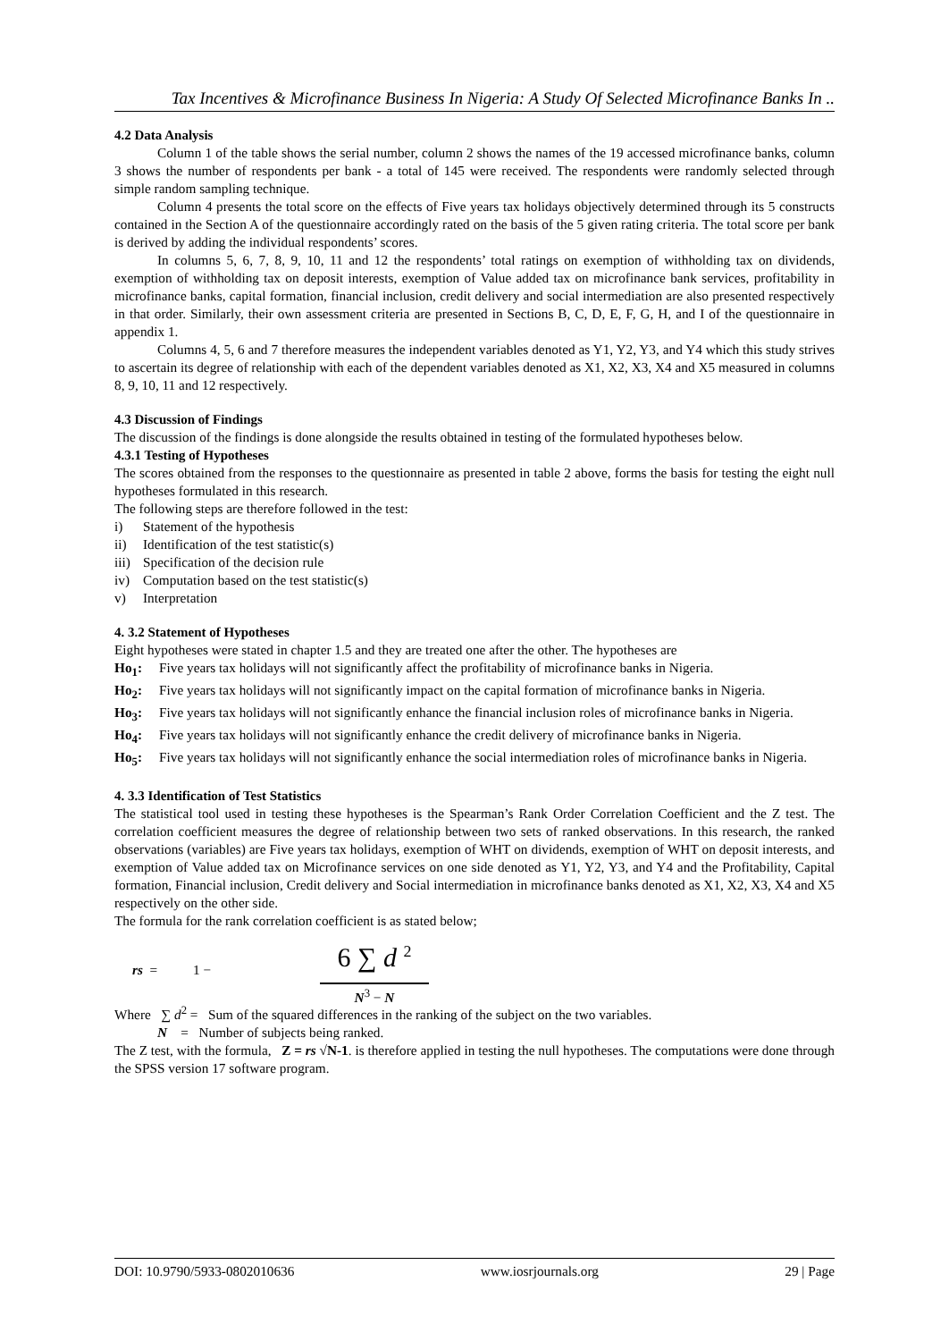Tax Incentives & Microfinance Business In Nigeria: A Study Of Selected Microfinance Banks In ..
4.2 Data Analysis
Column 1 of the table shows the serial number, column 2 shows the names of the 19 accessed microfinance banks, column 3 shows the number of respondents per bank - a total of 145 were received. The respondents were randomly selected through simple random sampling technique.
Column 4 presents the total score on the effects of Five years tax holidays objectively determined through its 5 constructs contained in the Section A of the questionnaire accordingly rated on the basis of the 5 given rating criteria. The total score per bank is derived by adding the individual respondents’ scores.
In columns 5, 6, 7, 8, 9, 10, 11 and 12 the respondents’ total ratings on exemption of withholding tax on dividends, exemption of withholding tax on deposit interests, exemption of Value added tax on microfinance bank services, profitability in microfinance banks, capital formation, financial inclusion, credit delivery and social intermediation are also presented respectively in that order. Similarly, their own assessment criteria are presented in Sections B, C, D, E, F, G, H, and I of the questionnaire in appendix 1.
Columns 4, 5, 6 and 7 therefore measures the independent variables denoted as Y1, Y2, Y3, and Y4 which this study strives to ascertain its degree of relationship with each of the dependent variables denoted as X1, X2, X3, X4 and X5 measured in columns 8, 9, 10, 11 and 12 respectively.
4.3 Discussion of Findings
The discussion of the findings is done alongside the results obtained in testing of the formulated hypotheses below.
4.3.1 Testing of Hypotheses
The scores obtained from the responses to the questionnaire as presented in table 2 above, forms the basis for testing the eight null hypotheses formulated in this research.
The following steps are therefore followed in the test:
i) Statement of the hypothesis
ii) Identification of the test statistic(s)
iii) Specification of the decision rule
iv) Computation based on the test statistic(s)
v) Interpretation
4. 3.2 Statement of Hypotheses
Eight hypotheses were stated in chapter 1.5 and they are treated one after the other. The hypotheses are
Ho<sub>1</sub>: Five years tax holidays will not significantly affect the profitability of microfinance banks in Nigeria.
Ho<sub>2</sub>: Five years tax holidays will not significantly impact on the capital formation of microfinance banks in Nigeria.
Ho<sub>3</sub>: Five years tax holidays will not significantly enhance the financial inclusion roles of microfinance banks in Nigeria.
Ho<sub>4</sub>: Five years tax holidays will not significantly enhance the credit delivery of microfinance banks in Nigeria.
Ho<sub>5</sub>: Five years tax holidays will not significantly enhance the social intermediation roles of microfinance banks in Nigeria.
4. 3.3 Identification of Test Statistics
The statistical tool used in testing these hypotheses is the Spearman’s Rank Order Correlation Coefficient and the Z test. The correlation coefficient measures the degree of relationship between two sets of ranked observations. In this research, the ranked observations (variables) are Five years tax holidays, exemption of WHT on dividends, exemption of WHT on deposit interests, and exemption of Value added tax on Microfinance services on one side denoted as Y1, Y2, Y3, and Y4 and the Profitability, Capital formation, Financial inclusion, Credit delivery and Social intermediation in microfinance banks denoted as X1, X2, X3, X4 and X5 respectively on the other side.
The formula for the rank correlation coefficient is as stated below;
rs = 1 − 6 ∑ d <sup>2</sup> N<sup>3</sup> − N
Where ∑ d<sup>2</sup> = Sum of the squared differences in the ranking of the subject on the two variables.
N = Number of subjects being ranked.
The Z test, with the formula, Z = rs √N-1. is therefore applied in testing the null hypotheses. The computations were done through the SPSS version 17 software program.
DOI: 10.9790/5933-0802010636 www.iosrjournals.org 29 | Page